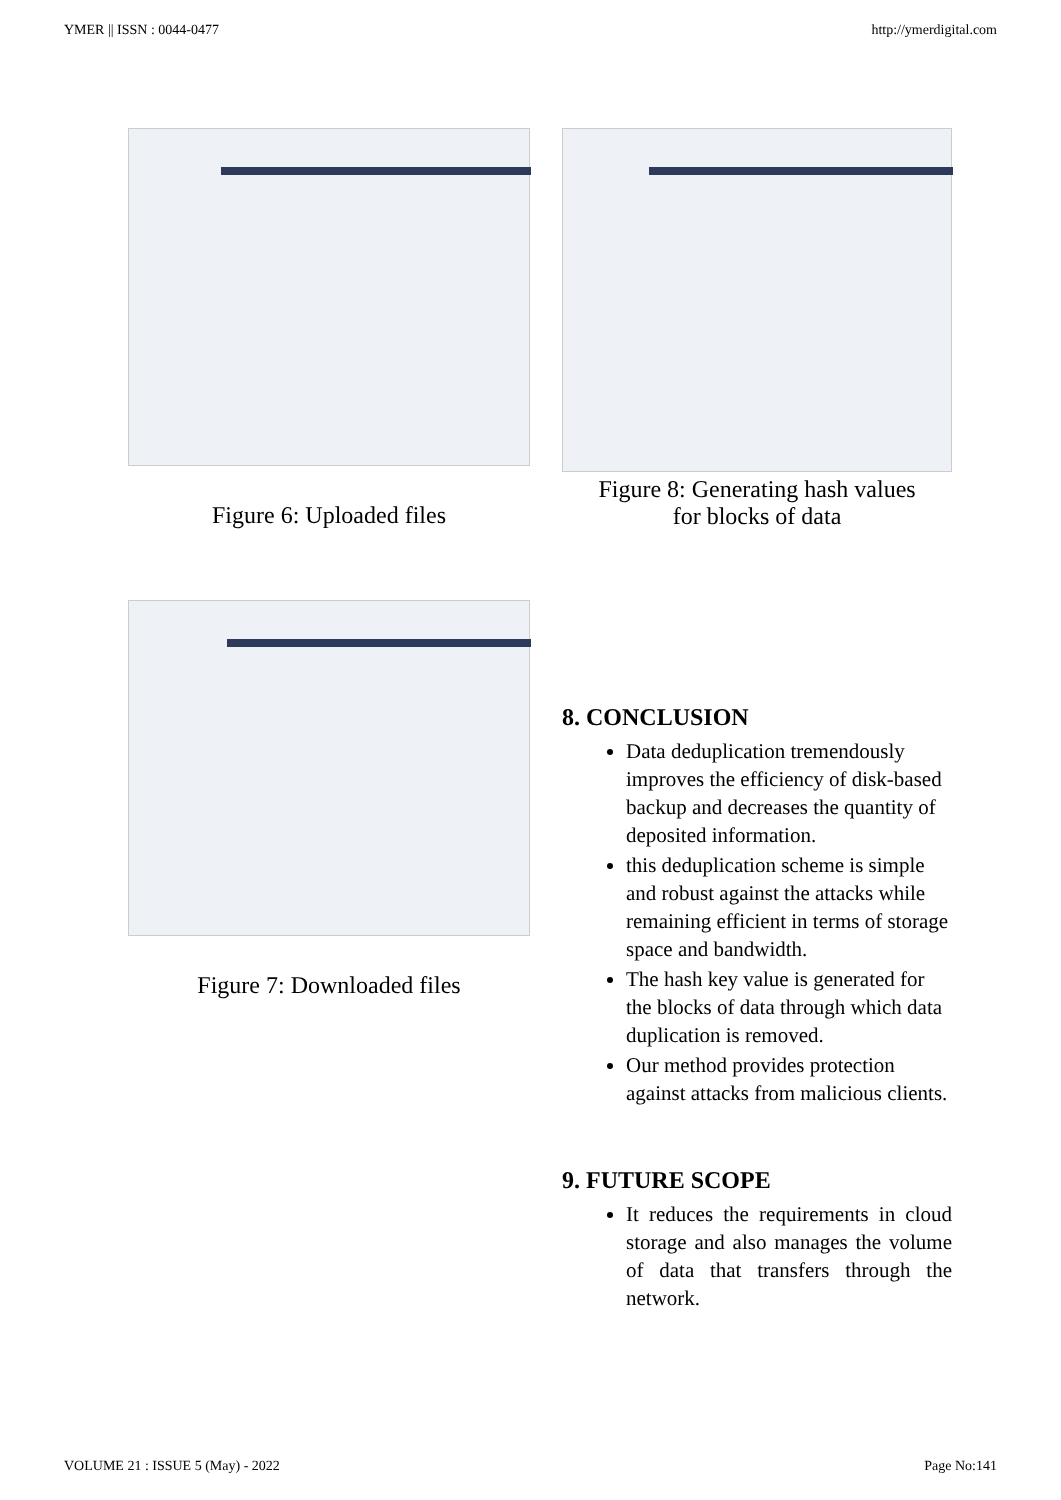YMER || ISSN : 0044-0477 http://ymerdigital.com
Figure 6: Uploaded files
Figure 8: Generating hash values
for blocks of data
Figure 7: Downloaded files
8. CONCLUSION
Data deduplication tremendously improves the efficiency of disk-based backup and decreases the quantity of deposited information.
this deduplication scheme is simple and robust against the attacks while remaining efficient in terms of storage space and bandwidth.
The hash key value is generated for the blocks of data through which data duplication is removed.
Our method provides protection against attacks from malicious clients.
9. FUTURE SCOPE
It reduces the requirements in cloud storage and also manages the volume of data that transfers through the network.
VOLUME 21 : ISSUE 5 (May) - 2022 Page No:141